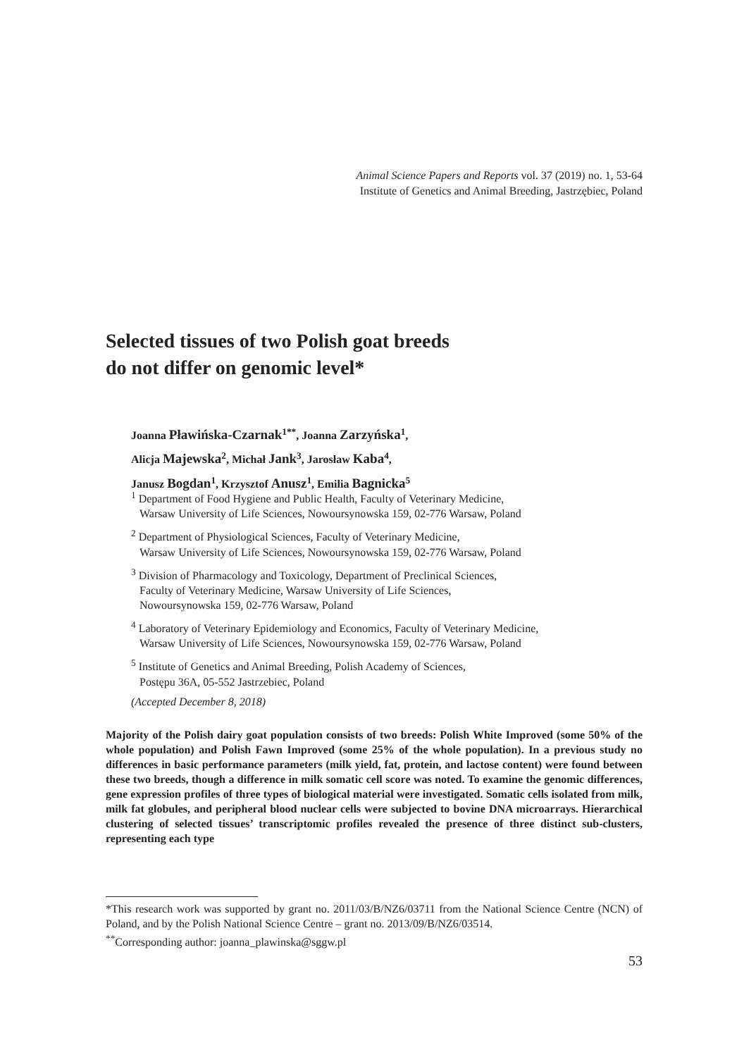Animal Science Papers and Reports vol. 37 (2019) no. 1, 53-64
Institute of Genetics and Animal Breeding, Jastrzębiec, Poland
Selected tissues of two Polish goat breeds
do not differ on genomic level*
Joanna Pławińska-Czarnak<sup>1**</sup>, Joanna Zarzyńska<sup>1</sup>,
Alicja Majewska<sup>2</sup>, Michał Jank<sup>3</sup>, Jarosław Kaba<sup>4</sup>,
Janusz Bogdan<sup>1</sup>, Krzysztof Anusz<sup>1</sup>, Emilia Bagnicka<sup>5</sup>
<sup>1</sup> Department of Food Hygiene and Public Health, Faculty of Veterinary Medicine,
Warsaw University of Life Sciences, Nowoursynowska 159, 02-776 Warsaw, Poland
<sup>2</sup> Department of Physiological Sciences, Faculty of Veterinary Medicine,
Warsaw University of Life Sciences, Nowoursynowska 159, 02-776 Warsaw, Poland
<sup>3</sup> Division of Pharmacology and Toxicology, Department of Preclinical Sciences,
Faculty of Veterinary Medicine, Warsaw University of Life Sciences,
Nowoursynowska 159, 02-776 Warsaw, Poland
<sup>4</sup> Laboratory of Veterinary Epidemiology and Economics, Faculty of Veterinary Medicine,
Warsaw University of Life Sciences, Nowoursynowska 159, 02-776 Warsaw, Poland
<sup>5</sup> Institute of Genetics and Animal Breeding, Polish Academy of Sciences,
Postępu 36A, 05-552 Jastrzebiec, Poland
(Accepted December 8, 2018)
Majority of the Polish dairy goat population consists of two breeds: Polish White Improved (some 50% of the whole population) and Polish Fawn Improved (some 25% of the whole population). In a previous study no differences in basic performance parameters (milk yield, fat, protein, and lactose content) were found between these two breeds, though a difference in milk somatic cell score was noted. To examine the genomic differences, gene expression profiles of three types of biological material were investigated. Somatic cells isolated from milk, milk fat globules, and peripheral blood nuclear cells were subjected to bovine DNA microarrays. Hierarchical clustering of selected tissues’ transcriptomic profiles revealed the presence of three distinct sub-clusters, representing each type
*This research work was supported by grant no. 2011/03/B/NZ6/03711 from the National Science Centre (NCN) of Poland, and by the Polish National Science Centre – grant no. 2013/09/B/NZ6/03514.
<sup>**</sup> Corresponding author: joanna_plawinska@sggw.pl
53